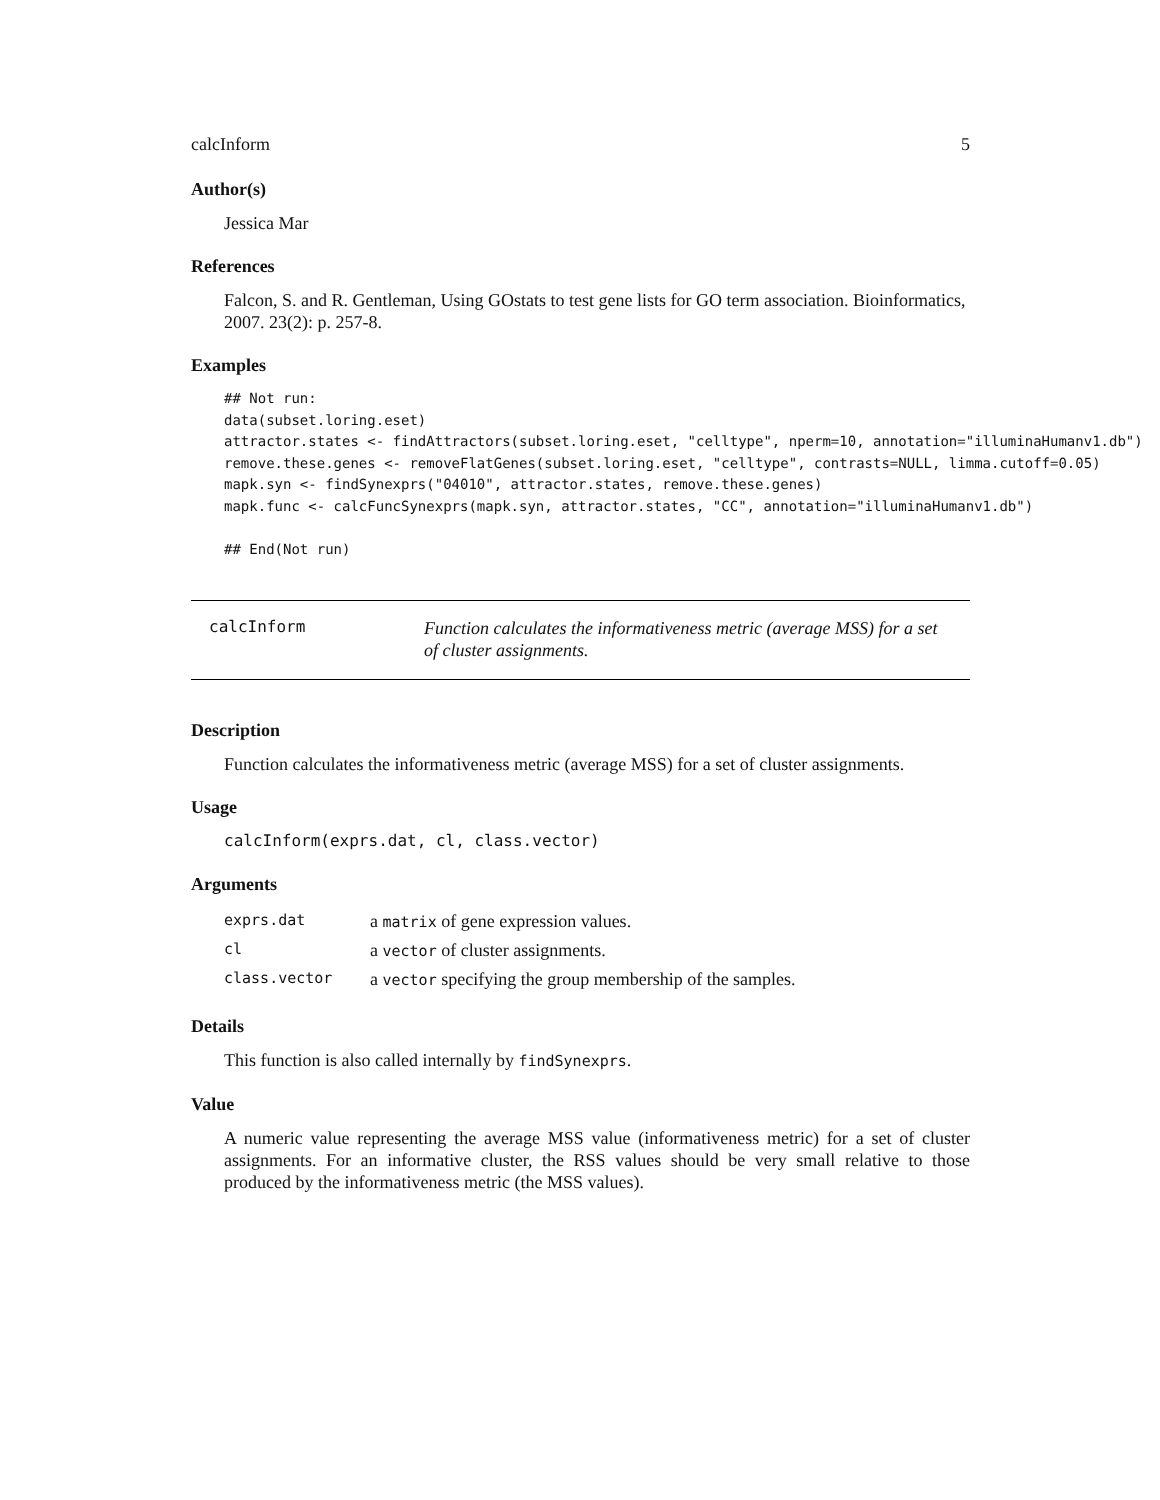calcInform 5
Author(s)
Jessica Mar
References
Falcon, S. and R. Gentleman, Using GOstats to test gene lists for GO term association. Bioinformatics, 2007. 23(2): p. 257-8.
Examples
## Not run:
data(subset.loring.eset)
attractor.states <- findAttractors(subset.loring.eset, "celltype", nperm=10, annotation="illuminaHumanv1.db")
remove.these.genes <- removeFlatGenes(subset.loring.eset, "celltype", contrasts=NULL, limma.cutoff=0.05)
mapk.syn <- findSynexprs("04010", attractor.states, remove.these.genes)
mapk.func <- calcFuncSynexprs(mapk.syn, attractor.states, "CC", annotation="illuminaHumanv1.db")

## End(Not run)
calcInform
Function calculates the informativeness metric (average MSS) for a set of cluster assignments.
Description
Function calculates the informativeness metric (average MSS) for a set of cluster assignments.
Usage
calcInform(exprs.dat, cl, class.vector)
Arguments
| exprs.dat | a matrix of gene expression values. |
| cl | a vector of cluster assignments. |
| class.vector | a vector specifying the group membership of the samples. |
Details
This function is also called internally by findSynexprs.
Value
A numeric value representing the average MSS value (informativeness metric) for a set of cluster assignments. For an informative cluster, the RSS values should be very small relative to those produced by the informativeness metric (the MSS values).